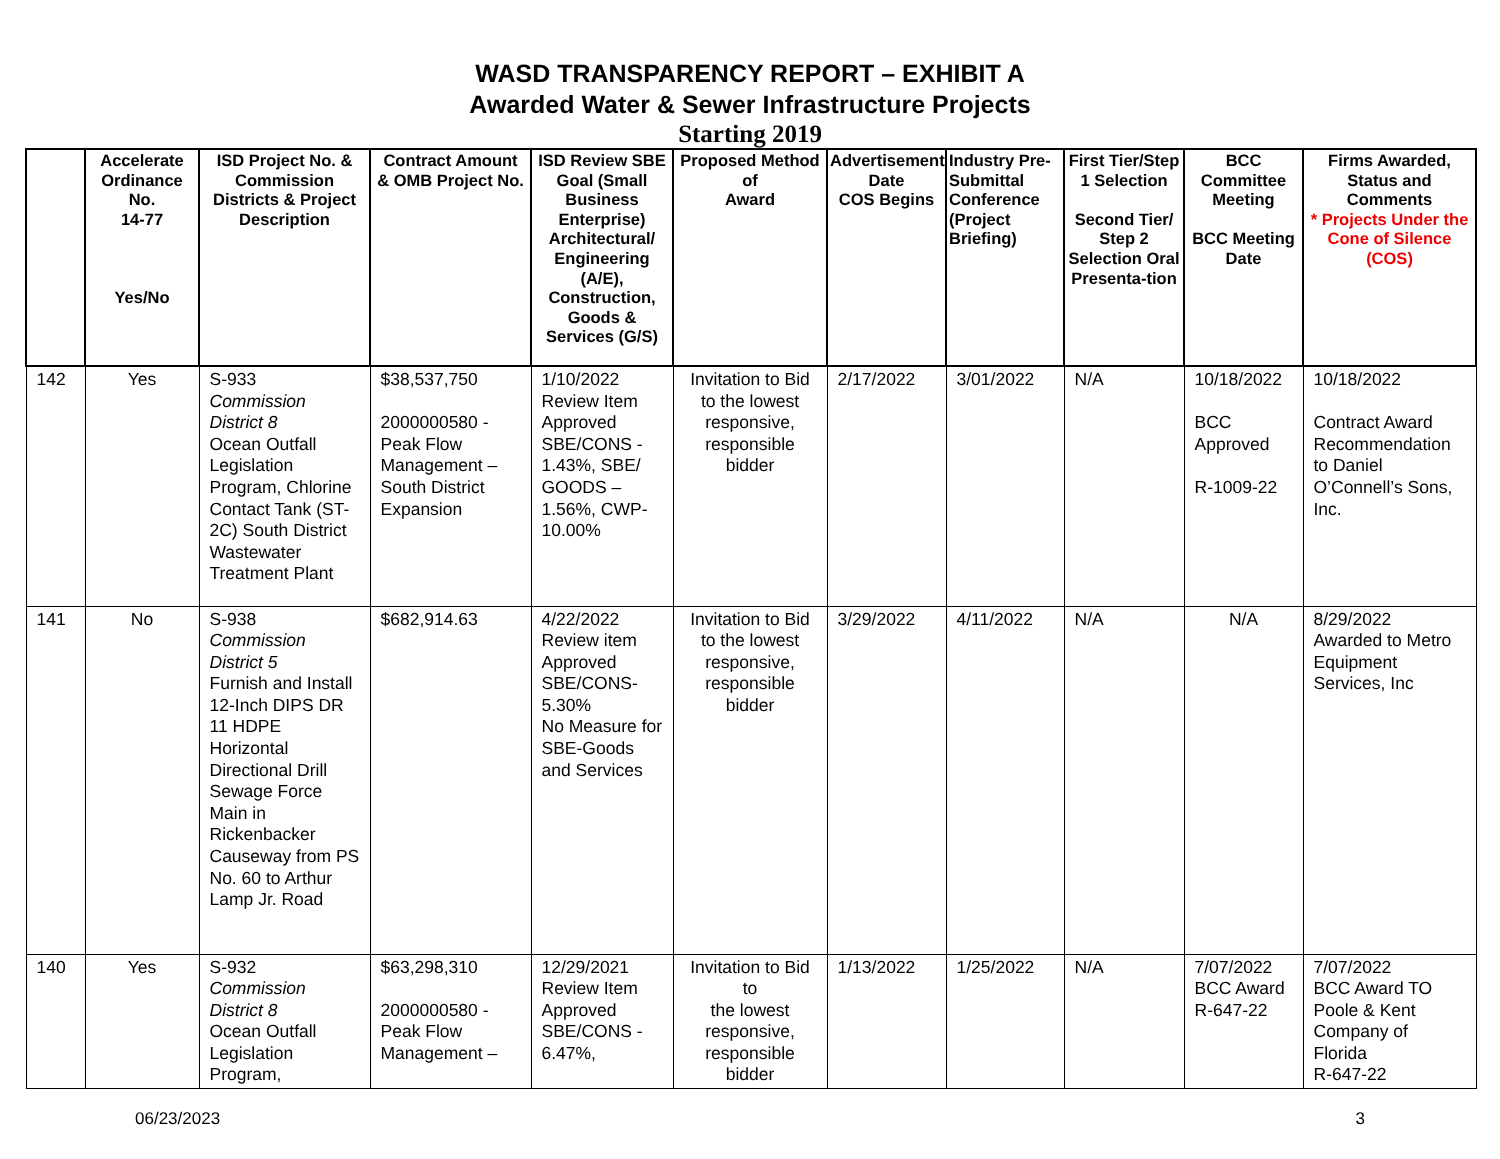WASD TRANSPARENCY REPORT – EXHIBIT A
Awarded Water & Sewer Infrastructure Projects
Starting 2019
| | Accelerate Ordinance No. 14-77 Yes/No | ISD Project No. & Commission Districts & Project Description | Contract Amount & OMB Project No. | ISD Review SBE Goal (Small Business Enterprise) Architectural/ Engineering (A/E), Construction, Goods & Services (G/S) | Proposed Method of Award | Advertisement Date COS Begins | Industry Pre-Submittal Conference (Project Briefing) | First Tier/Step 1 Selection Second Tier/ Step 2 Selection Oral Presenta-tion | BCC Committee Meeting BCC Meeting Date | Firms Awarded, Status and Comments * Projects Under the Cone of Silence (COS) |
| --- | --- | --- | --- | --- | --- | --- | --- | --- | --- | --- |
| 142 | Yes | S-933 Commission District 8 Ocean Outfall Legislation Program, Chlorine Contact Tank (ST-2C) South District Wastewater Treatment Plant | $38,537,750 2000000580 - Peak Flow Management – South District Expansion | 1/10/2022 Review Item Approved SBE/CONS - 1.43%, SBE/ GOODS – 1.56%, CWP-10.00% | Invitation to Bid to the lowest responsive, responsible bidder | 2/17/2022 | 3/01/2022 | N/A | 10/18/2022 BCC Approved R-1009-22 | 10/18/2022 Contract Award Recommendation to Daniel O’Connell’s Sons, Inc. |
| 141 | No | S-938 Commission District 5 Furnish and Install 12-Inch DIPS DR 11 HDPE Horizontal Directional Drill Sewage Force Main in Rickenbacker Causeway from PS No. 60 to Arthur Lamp Jr. Road | $682,914.63 | 4/22/2022 Review item Approved SBE/CONS-5.30% No Measure for SBE-Goods and Services | Invitation to Bid to the lowest responsive, responsible bidder | 3/29/2022 | 4/11/2022 | N/A | N/A | 8/29/2022 Awarded to Metro Equipment Services, Inc |
| 140 | Yes | S-932 Commission District 8 Ocean Outfall Legislation Program, | $63,298,310 2000000580 - Peak Flow Management – | 12/29/2021 Review Item Approved SBE/CONS - 6.47%, | Invitation to Bid to the lowest responsive, responsible bidder | 1/13/2022 | 1/25/2022 | N/A | 7/07/2022 BCC Award R-647-22 | 7/07/2022 BCC Award TO Poole & Kent Company of Florida R-647-22 |
06/23/2023 3